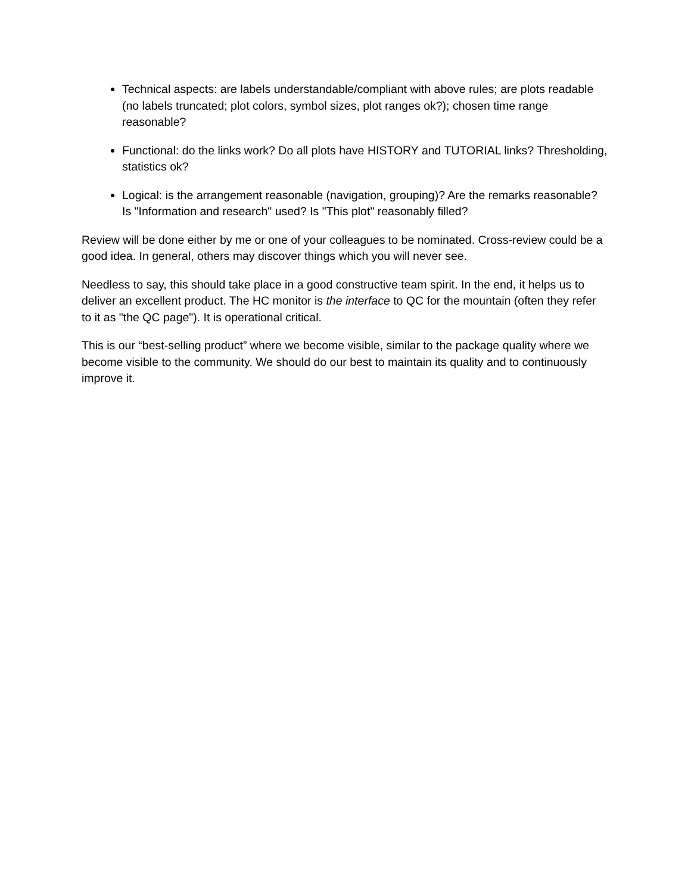Technical aspects: are labels understandable/compliant with above rules; are plots readable (no labels truncated; plot colors, symbol sizes, plot ranges ok?); chosen time range reasonable?
Functional: do the links work? Do all plots have HISTORY and TUTORIAL links? Thresholding, statistics ok?
Logical: is the arrangement reasonable (navigation, grouping)? Are the remarks reasonable? Is "Information and research" used? Is "This plot" reasonably filled?
Review will be done either by me or one of your colleagues to be nominated. Cross-review could be a good idea. In general, others may discover things which you will never see.
Needless to say, this should take place in a good constructive team spirit. In the end, it helps us to deliver an excellent product. The HC monitor is the interface to QC for the mountain (often they refer to it as "the QC page"). It is operational critical.
This is our “best-selling product” where we become visible, similar to the package quality where we become visible to the community. We should do our best to maintain its quality and to continuously improve it.